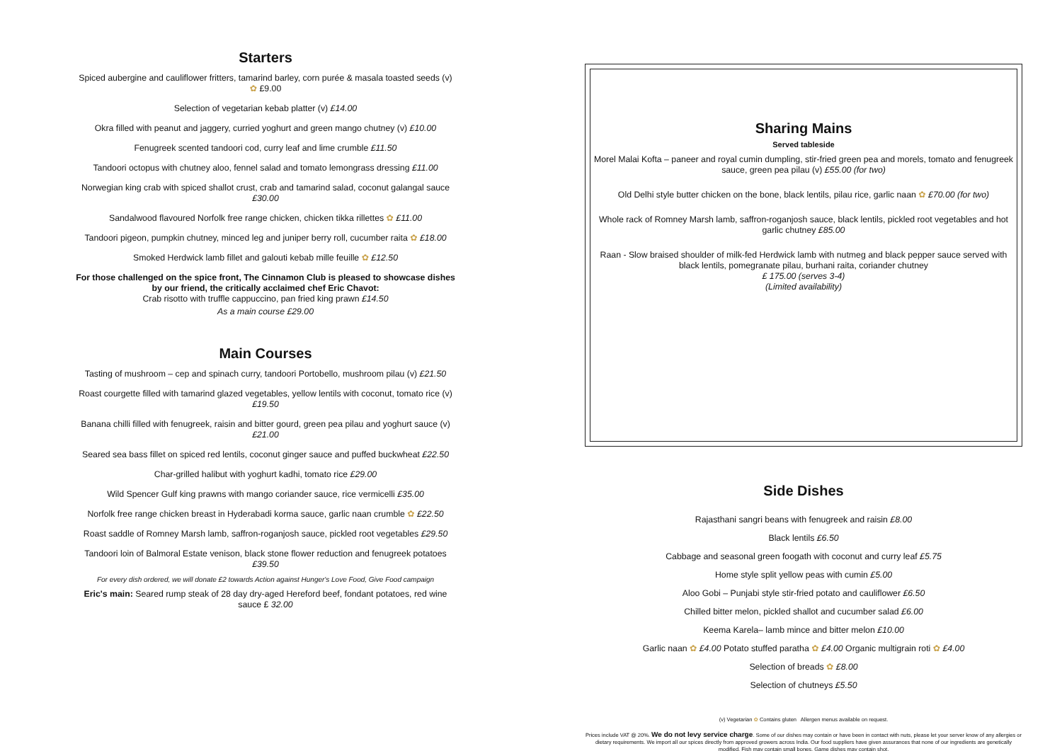Starters
Spiced aubergine and cauliflower fritters, tamarind barley, corn purée & masala toasted seeds (v) ✿ £9.00
Selection of vegetarian kebab platter (v) £14.00
Okra filled with peanut and jaggery, curried yoghurt and green mango chutney (v) £10.00
Fenugreek scented tandoori cod, curry leaf and lime crumble £11.50
Tandoori octopus with chutney aloo, fennel salad and tomato lemongrass dressing £11.00
Norwegian king crab with spiced shallot crust, crab and tamarind salad, coconut galangal sauce £30.00
Sandalwood flavoured Norfolk free range chicken, chicken tikka rillettes ✿ £11.00
Tandoori pigeon, pumpkin chutney, minced leg and juniper berry roll, cucumber raita ✿ £18.00
Smoked Herdwick lamb fillet and galouti kebab mille feuille ✿ £12.50
For those challenged on the spice front, The Cinnamon Club is pleased to showcase dishes by our friend, the critically acclaimed chef Eric Chavot:
Crab risotto with truffle cappuccino, pan fried king prawn £14.50
As a main course £29.00
Main Courses
Tasting of mushroom – cep and spinach curry, tandoori Portobello, mushroom pilau (v) £21.50
Roast courgette filled with tamarind glazed vegetables, yellow lentils with coconut, tomato rice (v) £19.50
Banana chilli filled with fenugreek, raisin and bitter gourd, green pea pilau and yoghurt sauce (v) £21.00
Seared sea bass fillet on spiced red lentils, coconut ginger sauce and puffed buckwheat £22.50
Char-grilled halibut with yoghurt kadhi, tomato rice £29.00
Wild Spencer Gulf king prawns with mango coriander sauce, rice vermicelli £35.00
Norfolk free range chicken breast in Hyderabadi korma sauce, garlic naan crumble ✿ £22.50
Roast saddle of Romney Marsh lamb, saffron-roganjosh sauce, pickled root vegetables £29.50
Tandoori loin of Balmoral Estate venison, black stone flower reduction and fenugreek potatoes £39.50
For every dish ordered, we will donate £2 towards Action against Hunger's Love Food, Give Food campaign
Eric's main: Seared rump steak of 28 day dry-aged Hereford beef, fondant potatoes, red wine sauce £ 32.00
Sharing Mains
Served tableside
Morel Malai Kofta – paneer and royal cumin dumpling, stir-fried green pea and morels, tomato and fenugreek sauce, green pea pilau (v) £55.00 (for two)
Old Delhi style butter chicken on the bone, black lentils, pilau rice, garlic naan ✿ £70.00 (for two)
Whole rack of Romney Marsh lamb, saffron-roganjosh sauce, black lentils, pickled root vegetables and hot garlic chutney £85.00
Raan - Slow braised shoulder of milk-fed Herdwick lamb with nutmeg and black pepper sauce served with black lentils, pomegranate pilau, burhani raita, coriander chutney
£ 175.00 (serves 3-4)
(Limited availability)
Side Dishes
Rajasthani sangri beans with fenugreek and raisin £8.00
Black lentils £6.50
Cabbage and seasonal green foogath with coconut and curry leaf £5.75
Home style split yellow peas with cumin £5.00
Aloo Gobi – Punjabi style stir-fried potato and cauliflower £6.50
Chilled bitter melon, pickled shallot and cucumber salad £6.00
Keema Karela– lamb mince and bitter melon £10.00
Garlic naan ✿ £4.00 Potato stuffed paratha ✿ £4.00 Organic multigrain roti ✿ £4.00
Selection of breads ✿ £8.00
Selection of chutneys £5.50
(v) Vegetarian ✿ Contains gluten Allergen menus available on request.
Prices include VAT @ 20%. We do not levy service charge. Some of our dishes may contain or have been in contact with nuts, please let your server know of any allergies or dietary requirements. We import all our spices directly from approved growers across India. Our food suppliers have given assurances that none of our ingredients are genetically modified. Fish may contain small bones. Game dishes may contain shot.